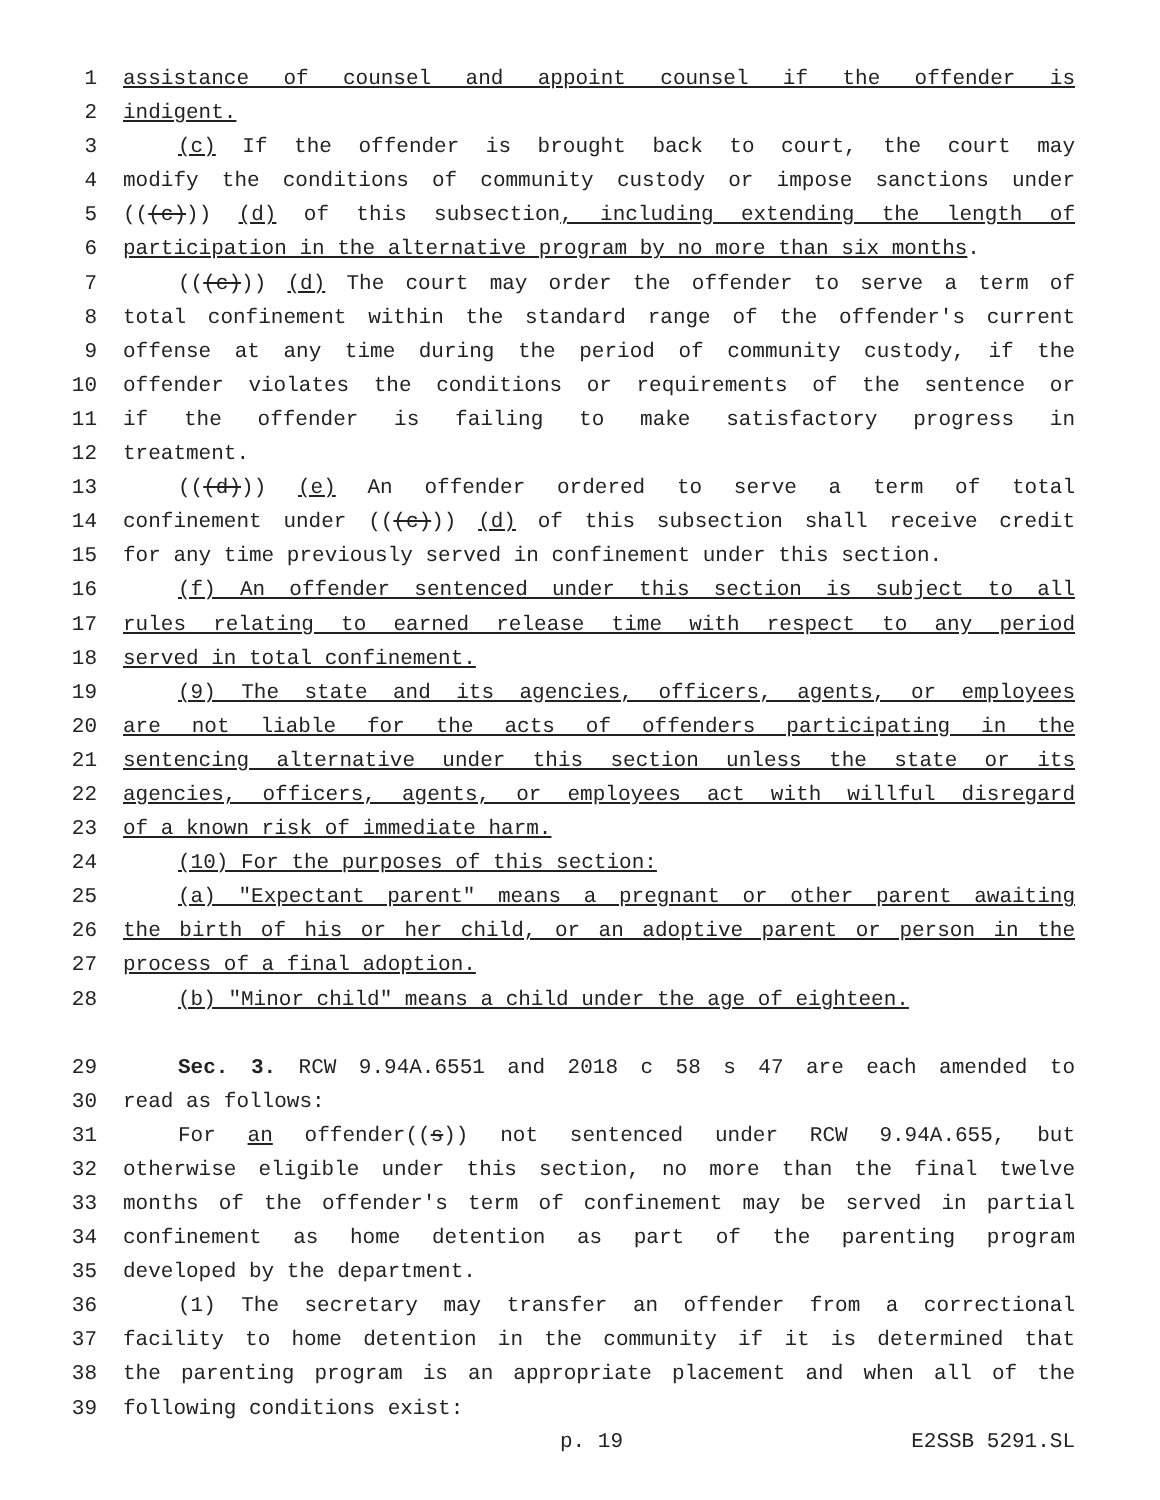1 assistance of counsel and appoint counsel if the offender is
2 indigent.
3 (c) If the offender is brought back to court, the court may
4 modify the conditions of community custody or impose sanctions under
5 (((c))) (d) of this subsection, including extending the length of
6 participation in the alternative program by no more than six months.
7 (((c))) (d) The court may order the offender to serve a term of
8 total confinement within the standard range of the offender's current
9 offense at any time during the period of community custody, if the
10 offender violates the conditions or requirements of the sentence or
11 if the offender is failing to make satisfactory progress in
12 treatment.
13 (((d))) (e) An offender ordered to serve a term of total
14 confinement under (((c))) (d) of this subsection shall receive credit
15 for any time previously served in confinement under this section.
16 (f) An offender sentenced under this section is subject to all
17 rules relating to earned release time with respect to any period
18 served in total confinement.
19 (9) The state and its agencies, officers, agents, or employees
20 are not liable for the acts of offenders participating in the
21 sentencing alternative under this section unless the state or its
22 agencies, officers, agents, or employees act with willful disregard
23 of a known risk of immediate harm.
24 (10) For the purposes of this section:
25 (a) "Expectant parent" means a pregnant or other parent awaiting
26 the birth of his or her child, or an adoptive parent or person in the
27 process of a final adoption.
28 (b) "Minor child" means a child under the age of eighteen.
29 Sec. 3. RCW 9.94A.6551 and 2018 c 58 s 47 are each amended to
30 read as follows:
31 For an offender((s)) not sentenced under RCW 9.94A.655, but
32 otherwise eligible under this section, no more than the final twelve
33 months of the offender's term of confinement may be served in partial
34 confinement as home detention as part of the parenting program
35 developed by the department.
36 (1) The secretary may transfer an offender from a correctional
37 facility to home detention in the community if it is determined that
38 the parenting program is an appropriate placement and when all of the
39 following conditions exist:
p. 19 E2SSB 5291.SL